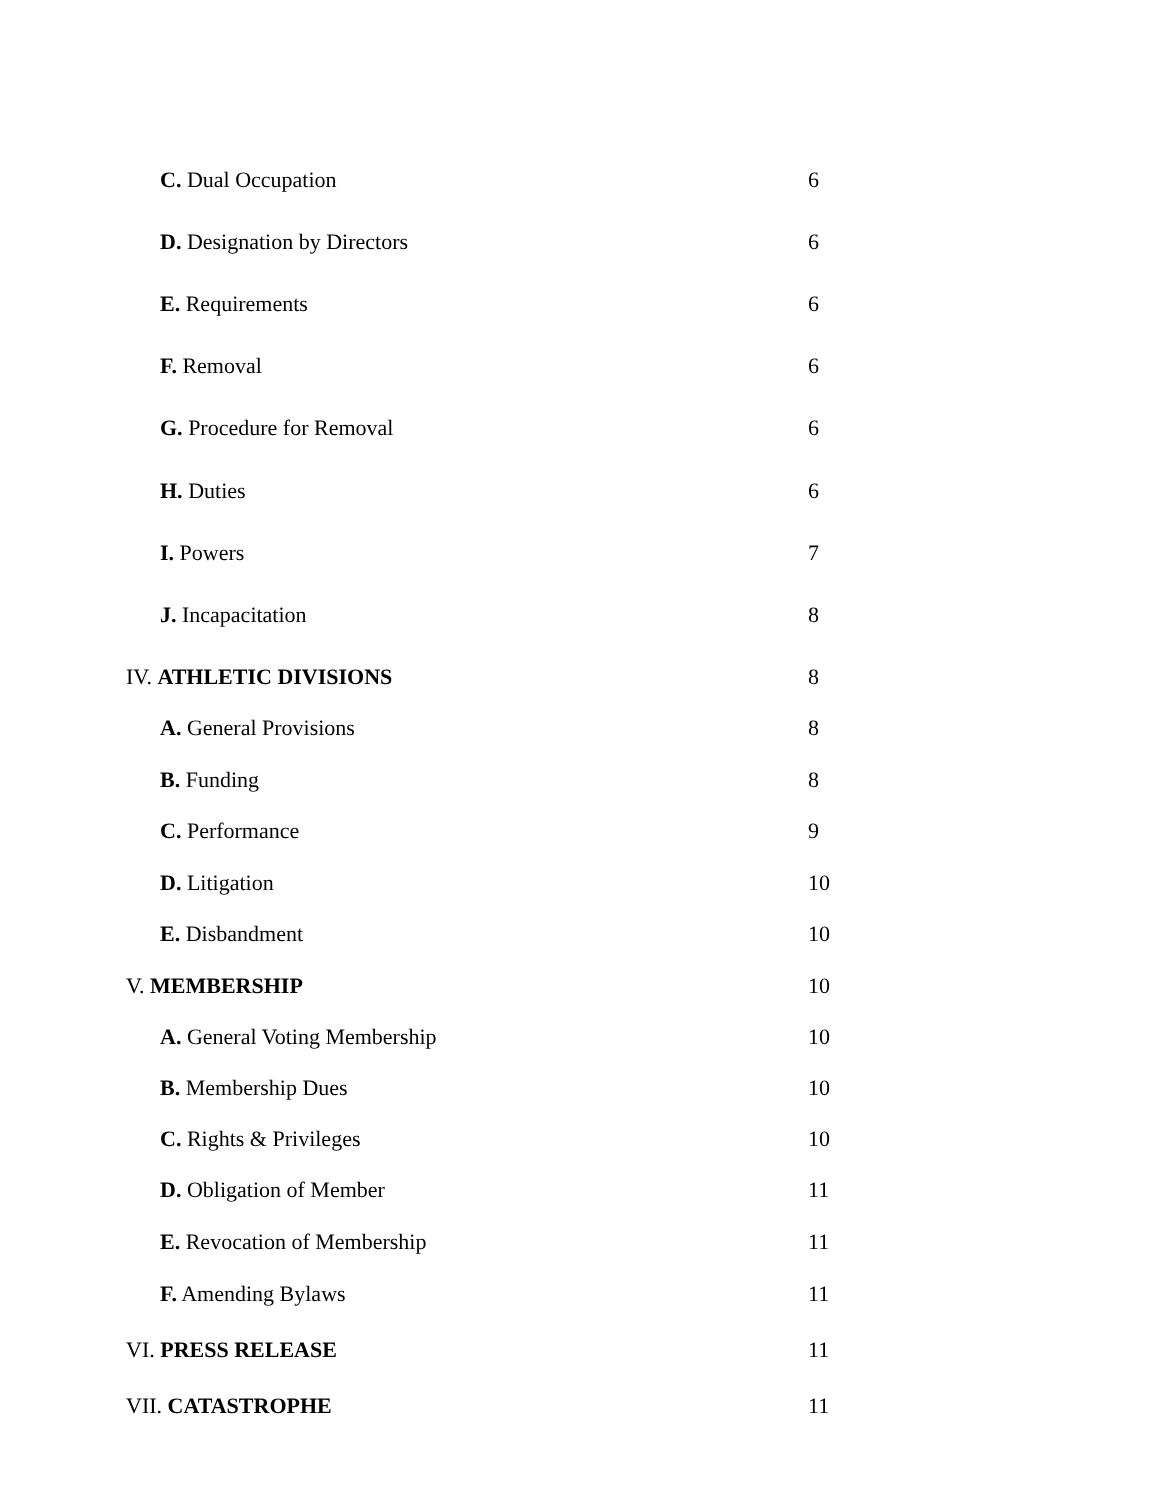C. Dual Occupation 6
D. Designation by Directors 6
E. Requirements 6
F. Removal 6
G. Procedure for Removal 6
H. Duties 6
I. Powers 7
J. Incapacitation 8
IV. ATHLETIC DIVISIONS 8
A. General Provisions 8
B. Funding 8
C. Performance 9
D. Litigation 10
E. Disbandment 10
V. MEMBERSHIP 10
A. General Voting Membership 10
B. Membership Dues 10
C. Rights & Privileges 10
D. Obligation of Member 11
E. Revocation of Membership 11
F. Amending Bylaws 11
VI. PRESS RELEASE 11
VII. CATASTROPHE 11